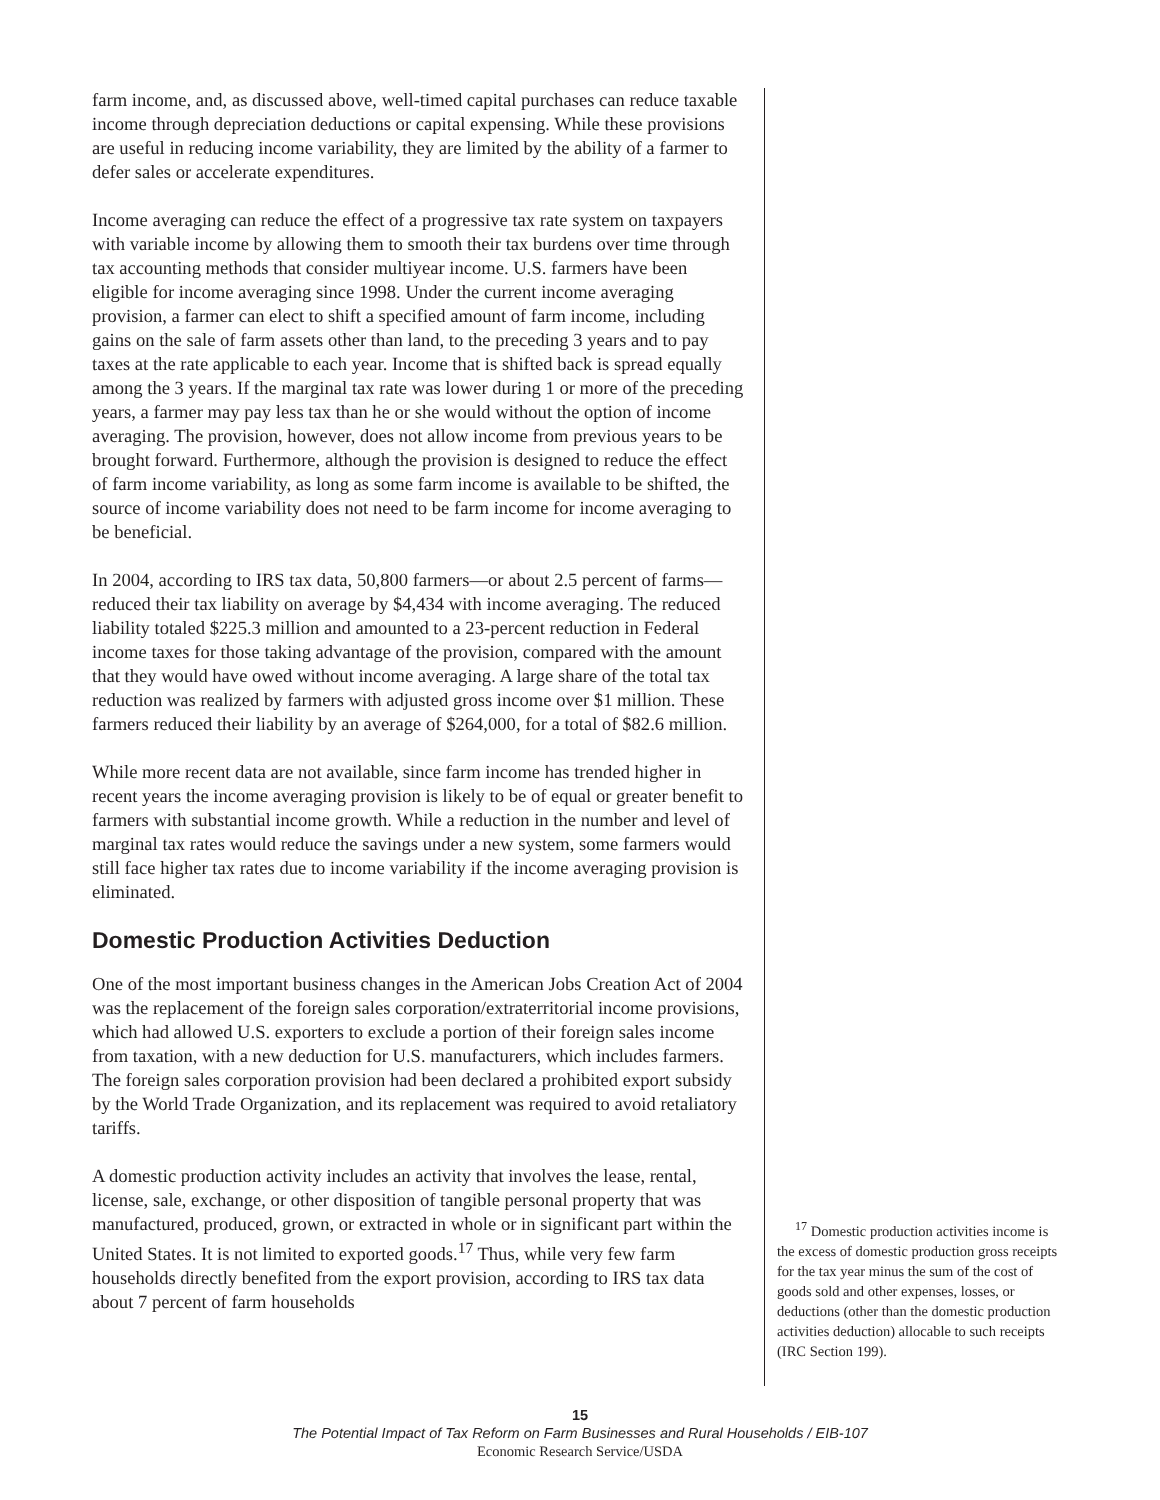farm income, and, as discussed above, well-timed capital purchases can reduce taxable income through depreciation deductions or capital expensing. While these provisions are useful in reducing income variability, they are limited by the ability of a farmer to defer sales or accelerate expenditures.
Income averaging can reduce the effect of a progressive tax rate system on taxpayers with variable income by allowing them to smooth their tax burdens over time through tax accounting methods that consider multiyear income. U.S. farmers have been eligible for income averaging since 1998. Under the current income averaging provision, a farmer can elect to shift a specified amount of farm income, including gains on the sale of farm assets other than land, to the preceding 3 years and to pay taxes at the rate applicable to each year. Income that is shifted back is spread equally among the 3 years. If the marginal tax rate was lower during 1 or more of the preceding years, a farmer may pay less tax than he or she would without the option of income averaging. The provision, however, does not allow income from previous years to be brought forward. Furthermore, although the provision is designed to reduce the effect of farm income variability, as long as some farm income is available to be shifted, the source of income variability does not need to be farm income for income averaging to be beneficial.
In 2004, according to IRS tax data, 50,800 farmers—or about 2.5 percent of farms—reduced their tax liability on average by $4,434 with income averaging. The reduced liability totaled $225.3 million and amounted to a 23-percent reduction in Federal income taxes for those taking advantage of the provision, compared with the amount that they would have owed without income averaging. A large share of the total tax reduction was realized by farmers with adjusted gross income over $1 million. These farmers reduced their liability by an average of $264,000, for a total of $82.6 million.
While more recent data are not available, since farm income has trended higher in recent years the income averaging provision is likely to be of equal or greater benefit to farmers with substantial income growth. While a reduction in the number and level of marginal tax rates would reduce the savings under a new system, some farmers would still face higher tax rates due to income variability if the income averaging provision is eliminated.
Domestic Production Activities Deduction
One of the most important business changes in the American Jobs Creation Act of 2004 was the replacement of the foreign sales corporation/extraterritorial income provisions, which had allowed U.S. exporters to exclude a portion of their foreign sales income from taxation, with a new deduction for U.S. manufacturers, which includes farmers. The foreign sales corporation provision had been declared a prohibited export subsidy by the World Trade Organization, and its replacement was required to avoid retaliatory tariffs.
A domestic production activity includes an activity that involves the lease, rental, license, sale, exchange, or other disposition of tangible personal property that was manufactured, produced, grown, or extracted in whole or in significant part within the United States. It is not limited to exported goods.<sup>17</sup> Thus, while very few farm households directly benefited from the export provision, according to IRS tax data about 7 percent of farm households
<sup>17</sup> Domestic production activities income is the excess of domestic production gross receipts for the tax year minus the sum of the cost of goods sold and other expenses, losses, or deductions (other than the domestic production activities deduction) allocable to such receipts (IRC Section 199).
15
The Potential Impact of Tax Reform on Farm Businesses and Rural Households / EIB-107
Economic Research Service/USDA